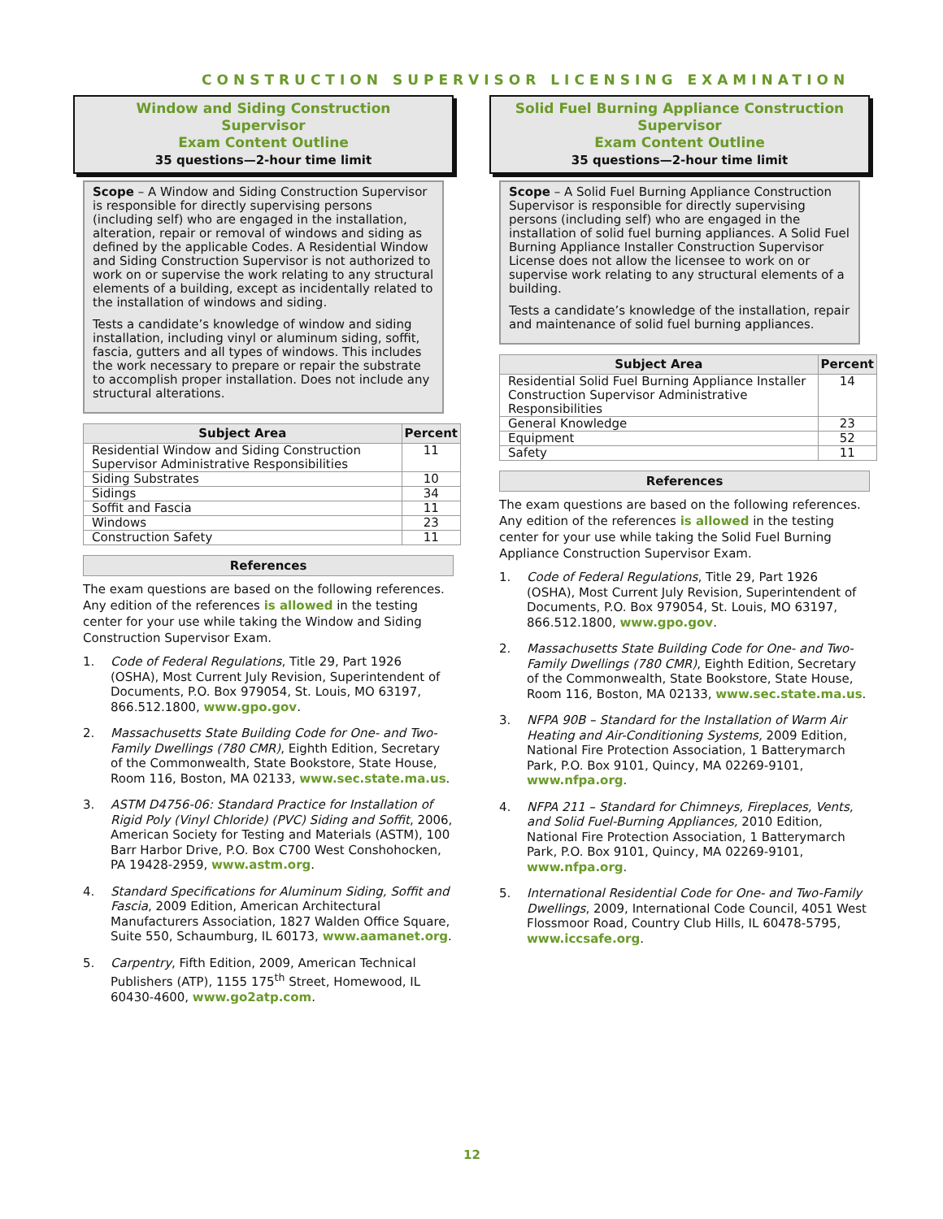CONSTRUCTION SUPERVISOR LICENSING EXAMINATION
Window and Siding Construction
Supervisor
Exam Content Outline
35 questions—2-hour time limit
Scope – A Window and Siding Construction Supervisor is responsible for directly supervising persons (including self) who are engaged in the installation, alteration, repair or removal of windows and siding as defined by the applicable Codes. A Residential Window and Siding Construction Supervisor is not authorized to work on or supervise the work relating to any structural elements of a building, except as incidentally related to the installation of windows and siding.
Tests a candidate’s knowledge of window and siding installation, including vinyl or aluminum siding, soffit, fascia, gutters and all types of windows. This includes the work necessary to prepare or repair the substrate to accomplish proper installation. Does not include any structural alterations.
| Subject Area | Percent |
| --- | --- |
| Residential Window and Siding Construction Supervisor Administrative Responsibilities | 11 |
| Siding Substrates | 10 |
| Sidings | 34 |
| Soffit and Fascia | 11 |
| Windows | 23 |
| Construction Safety | 11 |
References
The exam questions are based on the following references. Any edition of the references is allowed in the testing center for your use while taking the Window and Siding Construction Supervisor Exam.
1. Code of Federal Regulations, Title 29, Part 1926 (OSHA), Most Current July Revision, Superintendent of Documents, P.O. Box 979054, St. Louis, MO 63197, 866.512.1800, www.gpo.gov.
2. Massachusetts State Building Code for One- and Two-Family Dwellings (780 CMR), Eighth Edition, Secretary of the Commonwealth, State Bookstore, State House, Room 116, Boston, MA 02133, www.sec.state.ma.us.
3. ASTM D4756-06: Standard Practice for Installation of Rigid Poly (Vinyl Chloride) (PVC) Siding and Soffit, 2006, American Society for Testing and Materials (ASTM), 100 Barr Harbor Drive, P.O. Box C700 West Conshohocken, PA 19428-2959, www.astm.org.
4. Standard Specifications for Aluminum Siding, Soffit and Fascia, 2009 Edition, American Architectural Manufacturers Association, 1827 Walden Office Square, Suite 550, Schaumburg, IL 60173, www.aamanet.org.
5. Carpentry, Fifth Edition, 2009, American Technical Publishers (ATP), 1155 175<sup>th</sup> Street, Homewood, IL 60430-4600, www.go2atp.com.
Solid Fuel Burning Appliance Construction
Supervisor
Exam Content Outline
35 questions—2-hour time limit
Scope – A Solid Fuel Burning Appliance Construction Supervisor is responsible for directly supervising persons (including self) who are engaged in the installation of solid fuel burning appliances. A Solid Fuel Burning Appliance Installer Construction Supervisor License does not allow the licensee to work on or supervise work relating to any structural elements of a building.
Tests a candidate’s knowledge of the installation, repair and maintenance of solid fuel burning appliances.
| Subject Area | Percent |
| --- | --- |
| Residential Solid Fuel Burning Appliance Installer Construction Supervisor Administrative Responsibilities | 14 |
| General Knowledge | 23 |
| Equipment | 52 |
| Safety | 11 |
References
The exam questions are based on the following references. Any edition of the references is allowed in the testing center for your use while taking the Solid Fuel Burning Appliance Construction Supervisor Exam.
1. Code of Federal Regulations, Title 29, Part 1926 (OSHA), Most Current July Revision, Superintendent of Documents, P.O. Box 979054, St. Louis, MO 63197, 866.512.1800, www.gpo.gov.
2. Massachusetts State Building Code for One- and Two-Family Dwellings (780 CMR), Eighth Edition, Secretary of the Commonwealth, State Bookstore, State House, Room 116, Boston, MA 02133, www.sec.state.ma.us.
3. NFPA 90B – Standard for the Installation of Warm Air Heating and Air-Conditioning Systems, 2009 Edition, National Fire Protection Association, 1 Batterymarch Park, P.O. Box 9101, Quincy, MA 02269-9101, www.nfpa.org.
4. NFPA 211 – Standard for Chimneys, Fireplaces, Vents, and Solid Fuel-Burning Appliances, 2010 Edition, National Fire Protection Association, 1 Batterymarch Park, P.O. Box 9101, Quincy, MA 02269-9101, www.nfpa.org.
5. International Residential Code for One- and Two-Family Dwellings, 2009, International Code Council, 4051 West Flossmoor Road, Country Club Hills, IL 60478-5795, www.iccsafe.org.
12